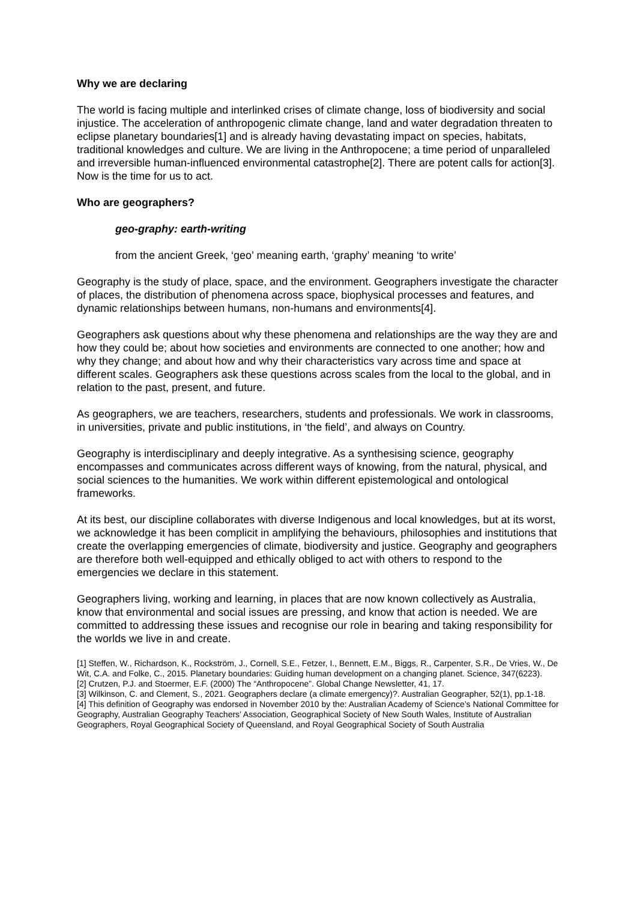Why we are declaring
The world is facing multiple and interlinked crises of climate change, loss of biodiversity and social injustice. The acceleration of anthropogenic climate change, land and water degradation threaten to eclipse planetary boundaries[1] and is already having devastating impact on species, habitats, traditional knowledges and culture. We are living in the Anthropocene; a time period of unparalleled and irreversible human-influenced environmental catastrophe[2]. There are potent calls for action[3]. Now is the time for us to act.
Who are geographers?
geo-graphy: earth-writing
from the ancient Greek, ‘geo’ meaning earth, ‘graphy’ meaning ‘to write’
Geography is the study of place, space, and the environment. Geographers investigate the character of places, the distribution of phenomena across space, biophysical processes and features, and dynamic relationships between humans, non-humans and environments[4].
Geographers ask questions about why these phenomena and relationships are the way they are and how they could be; about how societies and environments are connected to one another; how and why they change; and about how and why their characteristics vary across time and space at different scales. Geographers ask these questions across scales from the local to the global, and in relation to the past, present, and future.
As geographers, we are teachers, researchers, students and professionals. We work in classrooms, in universities, private and public institutions, in ‘the field’, and always on Country.
Geography is interdisciplinary and deeply integrative. As a synthesising science, geography encompasses and communicates across different ways of knowing, from the natural, physical, and social sciences to the humanities. We work within different epistemological and ontological frameworks.
At its best, our discipline collaborates with diverse Indigenous and local knowledges, but at its worst, we acknowledge it has been complicit in amplifying the behaviours, philosophies and institutions that create the overlapping emergencies of climate, biodiversity and justice. Geography and geographers are therefore both well-equipped and ethically obliged to act with others to respond to the emergencies we declare in this statement.
Geographers living, working and learning, in places that are now known collectively as Australia, know that environmental and social issues are pressing, and know that action is needed. We are committed to addressing these issues and recognise our role in bearing and taking responsibility for the worlds we live in and create.
[1] Steffen, W., Richardson, K., Rockström, J., Cornell, S.E., Fetzer, I., Bennett, E.M., Biggs, R., Carpenter, S.R., De Vries, W., De Wit, C.A. and Folke, C., 2015. Planetary boundaries: Guiding human development on a changing planet. Science, 347(6223).
[2] Crutzen, P.J. and Stoermer, E.F. (2000) The “Anthropocene”. Global Change Newsletter, 41, 17.
[3] Wilkinson, C. and Clement, S., 2021. Geographers declare (a climate emergency)?. Australian Geographer, 52(1), pp.1-18.
[4] This definition of Geography was endorsed in November 2010 by the: Australian Academy of Science’s National Committee for Geography, Australian Geography Teachers’ Association, Geographical Society of New South Wales, Institute of Australian Geographers, Royal Geographical Society of Queensland, and Royal Geographical Society of South Australia